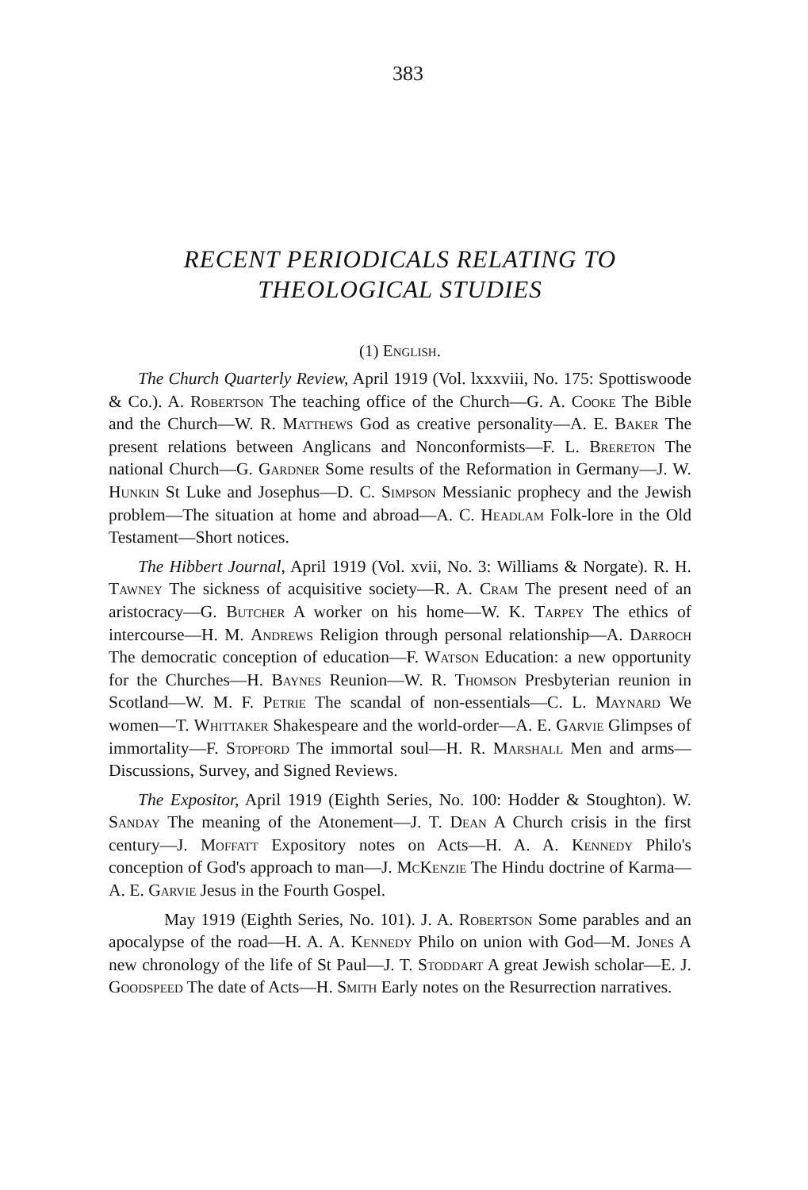383
RECENT PERIODICALS RELATING TO
THEOLOGICAL STUDIES
(1) English.
The Church Quarterly Review, April 1919 (Vol. lxxxviii, No. 175: Spottiswoode & Co.). A. Robertson The teaching office of the Church—G. A. Cooke The Bible and the Church—W. R. Matthews God as creative personality—A. E. Baker The present relations between Anglicans and Nonconformists—F. L. Brereton The national Church—G. Gardner Some results of the Reformation in Germany—J. W. Hunkin St Luke and Josephus—D. C. Simpson Messianic prophecy and the Jewish problem—The situation at home and abroad—A. C. Headlam Folk-lore in the Old Testament—Short notices.
The Hibbert Journal, April 1919 (Vol. xvii, No. 3: Williams & Norgate). R. H. Tawney The sickness of acquisitive society—R. A. Cram The present need of an aristocracy—G. Butcher A worker on his home—W. K. Tarpey The ethics of intercourse—H. M. Andrews Religion through personal relationship—A. Darroch The democratic conception of education—F. Watson Education: a new opportunity for the Churches—H. Baynes Reunion—W. R. Thomson Presbyterian reunion in Scotland—W. M. F. Petrie The scandal of non-essentials—C. L. Maynard We women—T. Whittaker Shakespeare and the world-order—A. E. Garvie Glimpses of immortality—F. Stopford The immortal soul—H. R. Marshall Men and arms—Discussions, Survey, and Signed Reviews.
The Expositor, April 1919 (Eighth Series, No. 100: Hodder & Stoughton). W. Sanday The meaning of the Atonement—J. T. Dean A Church crisis in the first century—J. Moffatt Expository notes on Acts—H. A. A. Kennedy Philo's conception of God's approach to man—J. McKenzie The Hindu doctrine of Karma—A. E. Garvie Jesus in the Fourth Gospel.
May 1919 (Eighth Series, No. 101). J. A. Robertson Some parables and an apocalypse of the road—H. A. A. Kennedy Philo on union with God—M. Jones A new chronology of the life of St Paul—J. T. Stoddart A great Jewish scholar—E. J. Goodspeed The date of Acts—H. Smith Early notes on the Resurrection narratives.